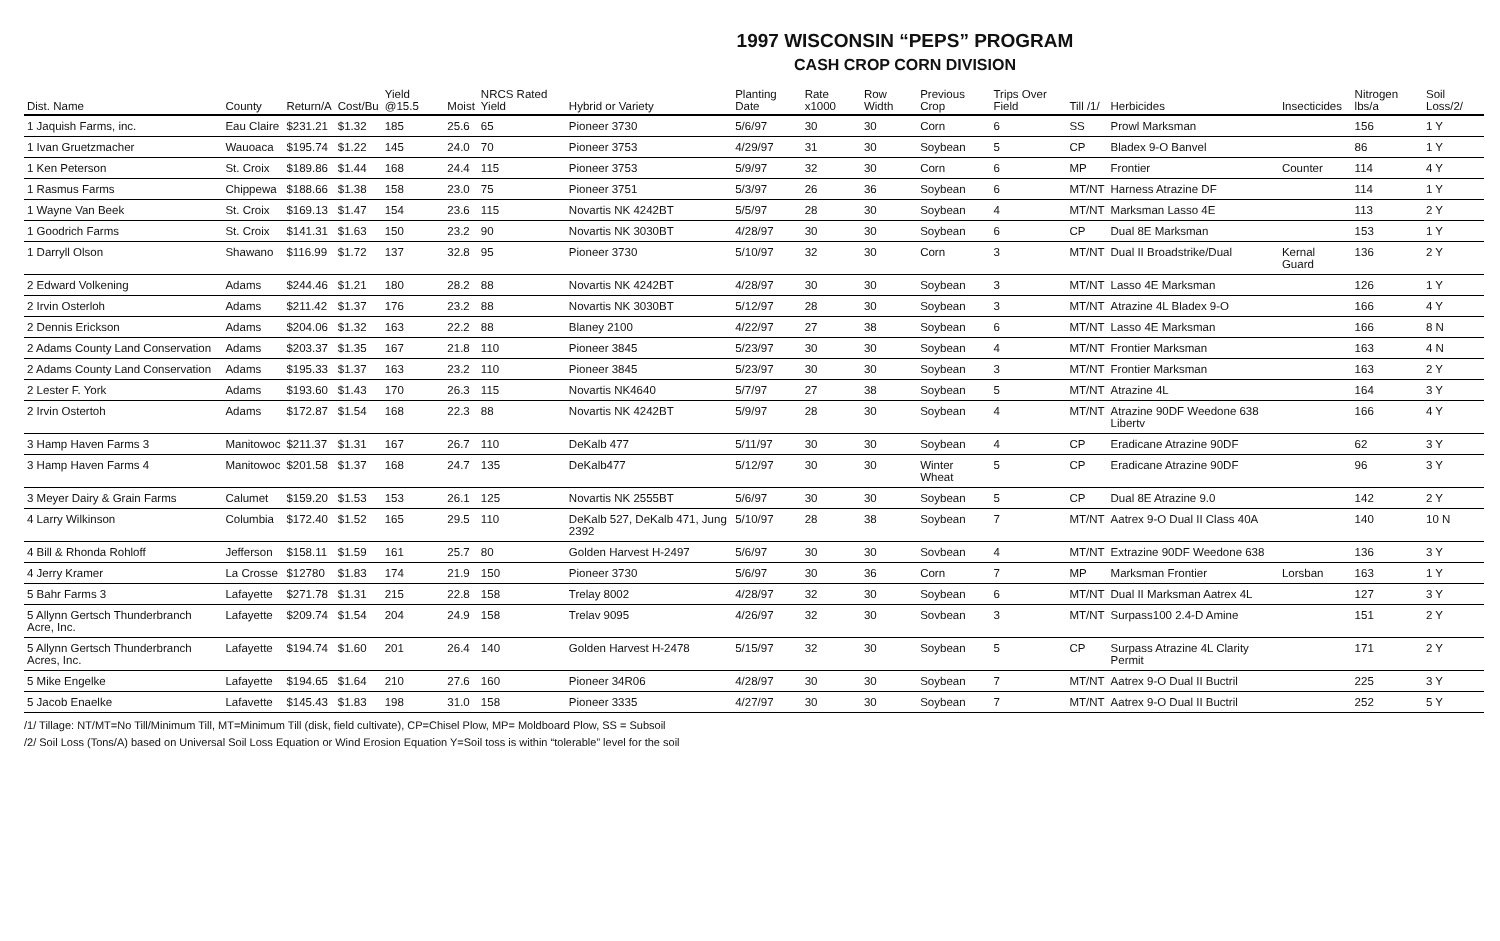1997 WISCONSIN “PEPS” PROGRAM
CASH CROP CORN DIVISION
| Dist. Name | County | Return/A | Cost/Bu | Yield @15.5 | Moist | NRCS Rated Yield | Hybrid or Variety | Planting Date | Rate x1000 | Row Width | Previous Crop | Trips Over Field | Till /1/ | Herbicides | Insecticides | Nitrogen lbs/a | Soil Loss/2/ |
| --- | --- | --- | --- | --- | --- | --- | --- | --- | --- | --- | --- | --- | --- | --- | --- | --- | --- |
| 1 Jaquish Farms, inc. | Eau Claire | $231.21 | $1.32 | 185 | 25.6 | 65 | Pioneer 3730 | 5/6/97 | 30 | 30 | Corn | 6 | SS | Prowl Marksman | | 156 | 1 Y |
| 1 Ivan Gruetzmacher | Wauoaca | $195.74 | $1.22 | 145 | 24.0 | 70 | Pioneer 3753 | 4/29/97 | 31 | 30 | Soybean | 5 | CP | Bladex 9-O Banvel | | 86 | 1 Y |
| 1 Ken Peterson | St. Croix | $189.86 | $1.44 | 168 | 24.4 | 115 | Pioneer 3753 | 5/9/97 | 32 | 30 | Corn | 6 | MP | Frontier | Counter | 114 | 4 Y |
| 1 Rasmus Farms | Chippewa | $188.66 | $1.38 | 158 | 23.0 | 75 | Pioneer 3751 | 5/3/97 | 26 | 36 | Soybean | 6 | MT/NT | Harness Atrazine DF | | 114 | 1 Y |
| 1 Wayne Van Beek | St. Croix | $169.13 | $1.47 | 154 | 23.6 | 115 | Novartis NK 4242BT | 5/5/97 | 28 | 30 | Soybean | 4 | MT/NT | Marksman Lasso 4E | | 113 | 2 Y |
| 1 Goodrich Farms | St. Croix | $141.31 | $1.63 | 150 | 23.2 | 90 | Novartis NK 3030BT | 4/28/97 | 30 | 30 | Soybean | 6 | CP | Dual 8E Marksman | | 153 | 1 Y |
| 1 Darryll Olson | Shawano | $116.99 | $1.72 | 137 | 32.8 | 95 | Pioneer 3730 | 5/10/97 | 32 | 30 | Corn | 3 | MT/NT | Dual II Broadstrike/Dual | Kernal Guard | 136 | 2 Y |
| 2 Edward Volkening | Adams | $244.46 | $1.21 | 180 | 28.2 | 88 | Novartis NK 4242BT | 4/28/97 | 30 | 30 | Soybean | 3 | MT/NT | Lasso 4E Marksman | | 126 | 1 Y |
| 2 Irvin Osterloh | Adams | $211.42 | $1.37 | 176 | 23.2 | 88 | Novartis NK 3030BT | 5/12/97 | 28 | 30 | Soybean | 3 | MT/NT | Atrazine 4L Bladex 9-O | | 166 | 4 Y |
| 2 Dennis Erickson | Adams | $204.06 | $1.32 | 163 | 22.2 | 88 | Blaney 2100 | 4/22/97 | 27 | 38 | Soybean | 6 | MT/NT | Lasso 4E Marksman | | 166 | 8 N |
| 2 Adams County Land Conservation | Adams | $203.37 | $1.35 | 167 | 21.8 | 110 | Pioneer 3845 | 5/23/97 | 30 | 30 | Soybean | 4 | MT/NT | Frontier Marksman | | 163 | 4 N |
| 2 Adams County Land Conservation | Adams | $195.33 | $1.37 | 163 | 23.2 | 110 | Pioneer 3845 | 5/23/97 | 30 | 30 | Soybean | 3 | MT/NT | Frontier Marksman | | 163 | 2 Y |
| 2 Lester F. York | Adams | $193.60 | $1.43 | 170 | 26.3 | 115 | Novartis NK4640 | 5/7/97 | 27 | 38 | Soybean | 5 | MT/NT | Atrazine 4L | | 164 | 3 Y |
| 2 Irvin Ostertoh | Adams | $172.87 | $1.54 | 168 | 22.3 | 88 | Novartis NK 4242BT | 5/9/97 | 28 | 30 | Soybean | 4 | MT/NT | Atrazine 90DF Weedone 638 Libertv | | 166 | 4 Y |
| 3 Hamp Haven Farms 3 | Manitowoc | $211.37 | $1.31 | 167 | 26.7 | 110 | DeKalb 477 | 5/11/97 | 30 | 30 | Soybean | 4 | CP | Eradicane Atrazine 90DF | | 62 | 3 Y |
| 3 Hamp Haven Farms 4 | Manitowoc | $201.58 | $1.37 | 168 | 24.7 | 135 | DeKalb477 | 5/12/97 | 30 | 30 | Winter Wheat | 5 | CP | Eradicane Atrazine 90DF | | 96 | 3 Y |
| 3 Meyer Dairy & Grain Farms | Calumet | $159.20 | $1.53 | 153 | 26.1 | 125 | Novartis NK 2555BT | 5/6/97 | 30 | 30 | Soybean | 5 | CP | Dual 8E Atrazine 9.0 | | 142 | 2 Y |
| 4 Larry Wilkinson | Columbia | $172.40 | $1.52 | 165 | 29.5 | 110 | DeKalb 527, DeKalb 471, Jung 2392 | 5/10/97 | 28 | 38 | Soybean | 7 | MT/NT | Aatrex 9-O Dual II Class 40A | | 140 | 10 N |
| 4 Bill & Rhonda Rohloff | Jefferson | $158.11 | $1.59 | 161 | 25.7 | 80 | Golden Harvest H-2497 | 5/6/97 | 30 | 30 | Sovbean | 4 | MT/NT | Extrazine 90DF Weedone 638 | | 136 | 3 Y |
| 4 Jerry Kramer | La Crosse | $12780 | $1.83 | 174 | 21.9 | 150 | Pioneer 3730 | 5/6/97 | 30 | 36 | Corn | 7 | MP | Marksman Frontier | Lorsban | 163 | 1 Y |
| 5 Bahr Farms 3 | Lafayette | $271.78 | $1.31 | 215 | 22.8 | 158 | Trelay 8002 | 4/28/97 | 32 | 30 | Soybean | 6 | MT/NT | Dual II Marksman Aatrex 4L | | 127 | 3 Y |
| 5 Allynn Gertsch Thunderbranch Acre, Inc. | Lafayette | $209.74 | $1.54 | 204 | 24.9 | 158 | Trelav 9095 | 4/26/97 | 32 | 30 | Sovbean | 3 | MT/NT | Surpass100 2.4-D Amine | | 151 | 2 Y |
| 5 Allynn Gertsch Thunderbranch Acres, Inc. | Lafayette | $194.74 | $1.60 | 201 | 26.4 | 140 | Golden Harvest H-2478 | 5/15/97 | 32 | 30 | Soybean | 5 | CP | Surpass Atrazine 4L Clarity Permit | | 171 | 2 Y |
| 5 Mike Engelke | Lafayette | $194.65 | $1.64 | 210 | 27.6 | 160 | Pioneer 34R06 | 4/28/97 | 30 | 30 | Soybean | 7 | MT/NT | Aatrex 9-O Dual II Buctril | | 225 | 3 Y |
| 5 Jacob Enaelke | Lafavette | $145.43 | $1.83 | 198 | 31.0 | 158 | Pioneer 3335 | 4/27/97 | 30 | 30 | Soybean | 7 | MT/NT | Aatrex 9-O Dual II Buctril | | 252 | 5 Y |
/1/ Tillage: NT/MT=No Till/Minimum Till, MT=Minimum Till (disk, field cultivate), CP=Chisel Plow, MP= Moldboard Plow, SS = Subsoil
/2/ Soil Loss (Tons/A) based on Universal Soil Loss Equation or Wind Erosion Equation Y=Soil toss is within “tolerable” level for the soil